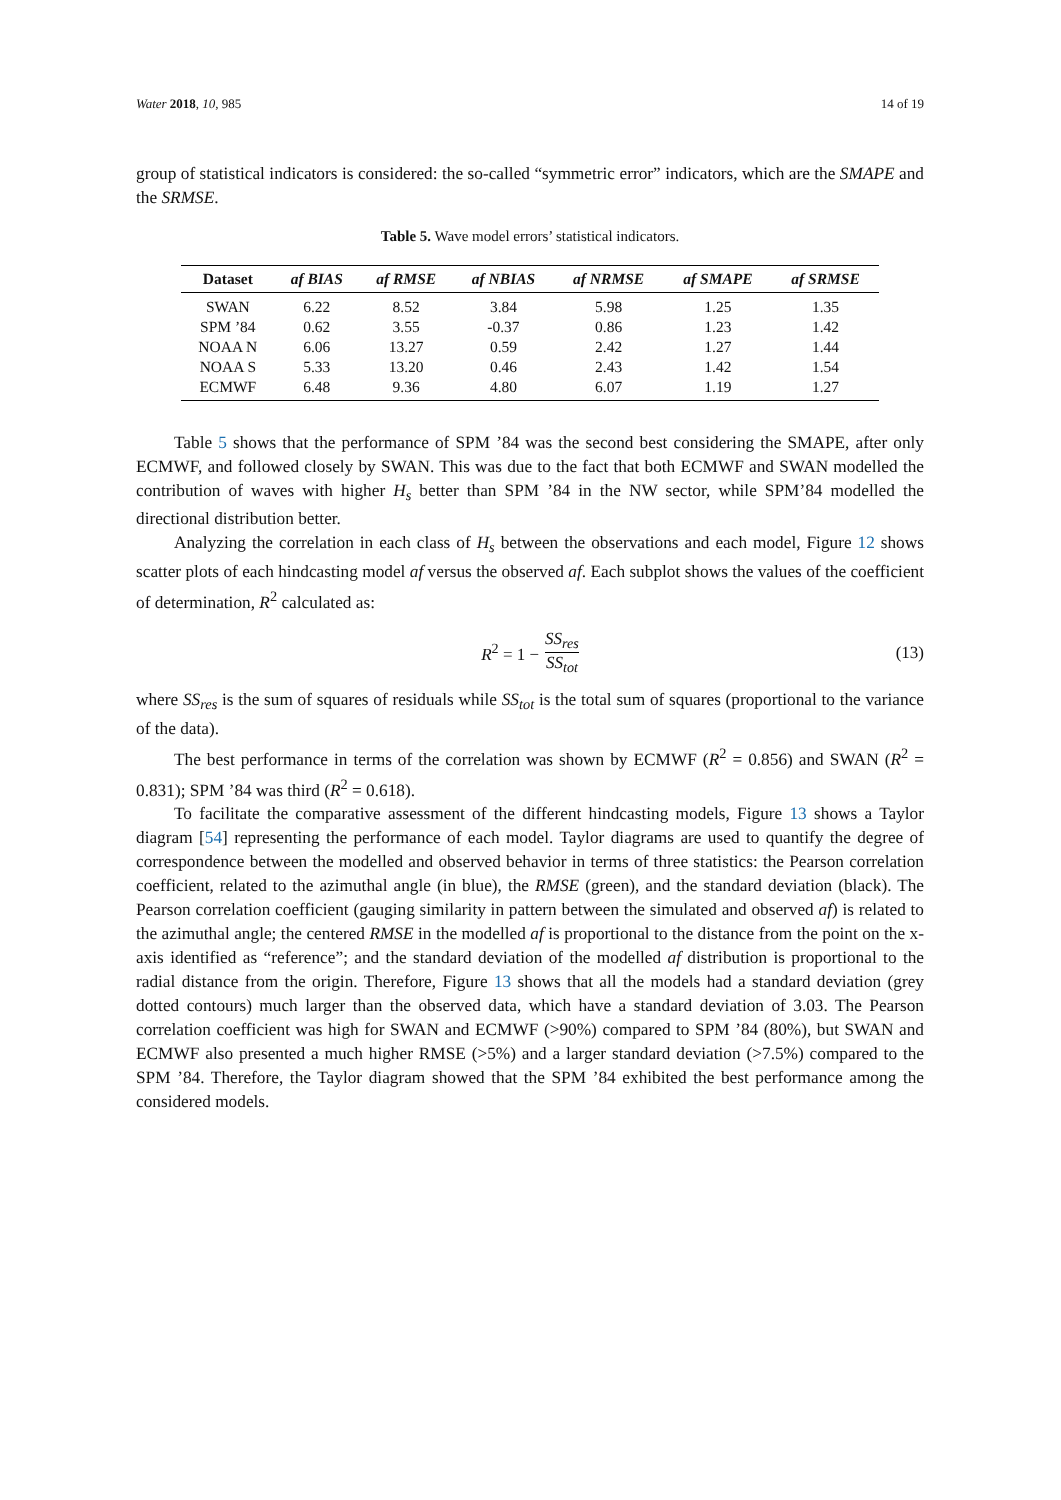Water 2018, 10, 985 14 of 19
group of statistical indicators is considered: the so-called “symmetric error” indicators, which are the SMAPE and the SRMSE.
Table 5. Wave model errors’ statistical indicators.
| Dataset | af BIAS | af RMSE | af NBIAS | af NRMSE | af SMAPE | af SRMSE |
| --- | --- | --- | --- | --- | --- | --- |
| SWAN | 6.22 | 8.52 | 3.84 | 5.98 | 1.25 | 1.35 |
| SPM ’84 | 0.62 | 3.55 | -0.37 | 0.86 | 1.23 | 1.42 |
| NOAA N | 6.06 | 13.27 | 0.59 | 2.42 | 1.27 | 1.44 |
| NOAA S | 5.33 | 13.20 | 0.46 | 2.43 | 1.42 | 1.54 |
| ECMWF | 6.48 | 9.36 | 4.80 | 6.07 | 1.19 | 1.27 |
Table 5 shows that the performance of SPM ’84 was the second best considering the SMAPE, after only ECMWF, and followed closely by SWAN. This was due to the fact that both ECMWF and SWAN modelled the contribution of waves with higher H<sub>s</sub> better than SPM ’84 in the NW sector, while SPM’84 modelled the directional distribution better.
Analyzing the correlation in each class of H<sub>s</sub> between the observations and each model, Figure 12 shows scatter plots of each hindcasting model af versus the observed af. Each subplot shows the values of the coefficient of determination, R<sup>2</sup> calculated as:
R<sup>2</sup> = 1 − SS<sub>res</sub> SS<sub>tot</sub> (13)
where SS<sub>res</sub> is the sum of squares of residuals while SS<sub>tot</sub> is the total sum of squares (proportional to the variance of the data).
The best performance in terms of the correlation was shown by ECMWF (R<sup>2</sup> = 0.856) and SWAN (R<sup>2</sup> = 0.831); SPM ’84 was third (R<sup>2</sup> = 0.618).
To facilitate the comparative assessment of the different hindcasting models, Figure 13 shows a Taylor diagram [54] representing the performance of each model. Taylor diagrams are used to quantify the degree of correspondence between the modelled and observed behavior in terms of three statistics: the Pearson correlation coefficient, related to the azimuthal angle (in blue), the RMSE (green), and the standard deviation (black). The Pearson correlation coefficient (gauging similarity in pattern between the simulated and observed af) is related to the azimuthal angle; the centered RMSE in the modelled af is proportional to the distance from the point on the x-axis identified as “reference”; and the standard deviation of the modelled af distribution is proportional to the radial distance from the origin. Therefore, Figure 13 shows that all the models had a standard deviation (grey dotted contours) much larger than the observed data, which have a standard deviation of 3.03. The Pearson correlation coefficient was high for SWAN and ECMWF (>90%) compared to SPM ’84 (80%), but SWAN and ECMWF also presented a much higher RMSE (>5%) and a larger standard deviation (>7.5%) compared to the SPM ’84. Therefore, the Taylor diagram showed that the SPM ’84 exhibited the best performance among the considered models.